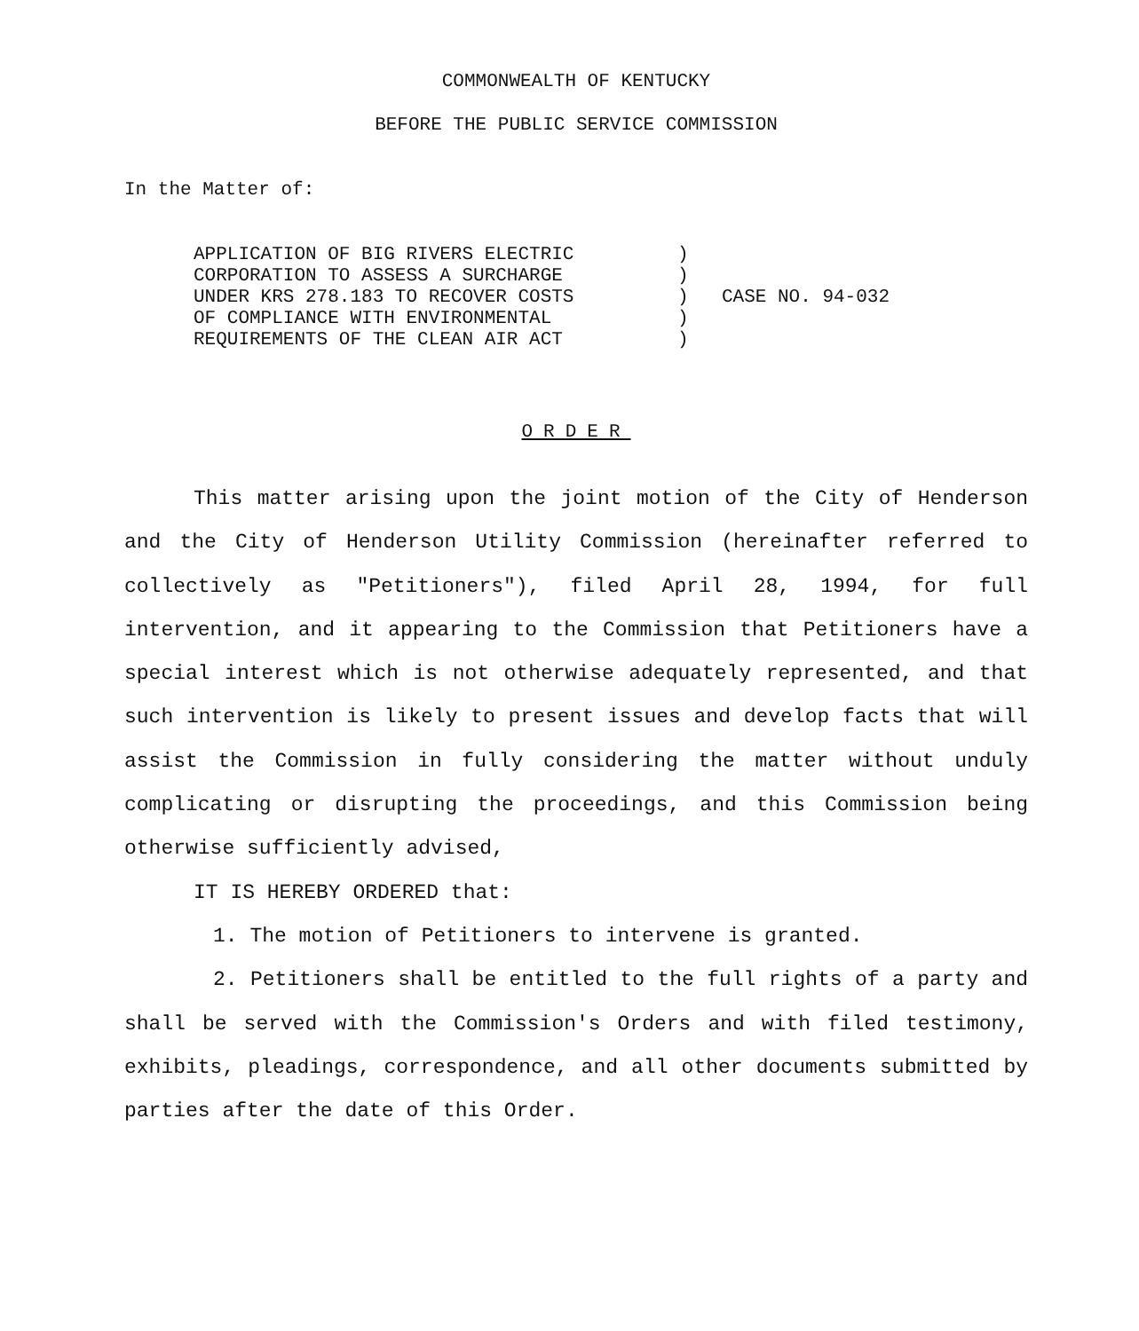COMMONWEALTH OF KENTUCKY
BEFORE THE PUBLIC SERVICE COMMISSION
In the Matter of:
APPLICATION OF BIG RIVERS ELECTRIC
CORPORATION TO ASSESS A SURCHARGE
UNDER KRS 278.183 TO RECOVER COSTS
OF COMPLIANCE WITH ENVIRONMENTAL
REQUIREMENTS OF THE CLEAN AIR ACT
)
)
)
)
)
CASE NO. 94-032
ORDER
This matter arising upon the joint motion of the City of Henderson and the City of Henderson Utility Commission (hereinafter referred to collectively as "Petitioners"), filed April 28, 1994, for full intervention, and it appearing to the Commission that Petitioners have a special interest which is not otherwise adequately represented, and that such intervention is likely to present issues and develop facts that will assist the Commission in fully considering the matter without unduly complicating or disrupting the proceedings, and this Commission being otherwise sufficiently advised,
IT IS HEREBY ORDERED that:
1. The motion of Petitioners to intervene is granted.
2. Petitioners shall be entitled to the full rights of a party and shall be served with the Commission's Orders and with filed testimony, exhibits, pleadings, correspondence, and all other documents submitted by parties after the date of this Order.